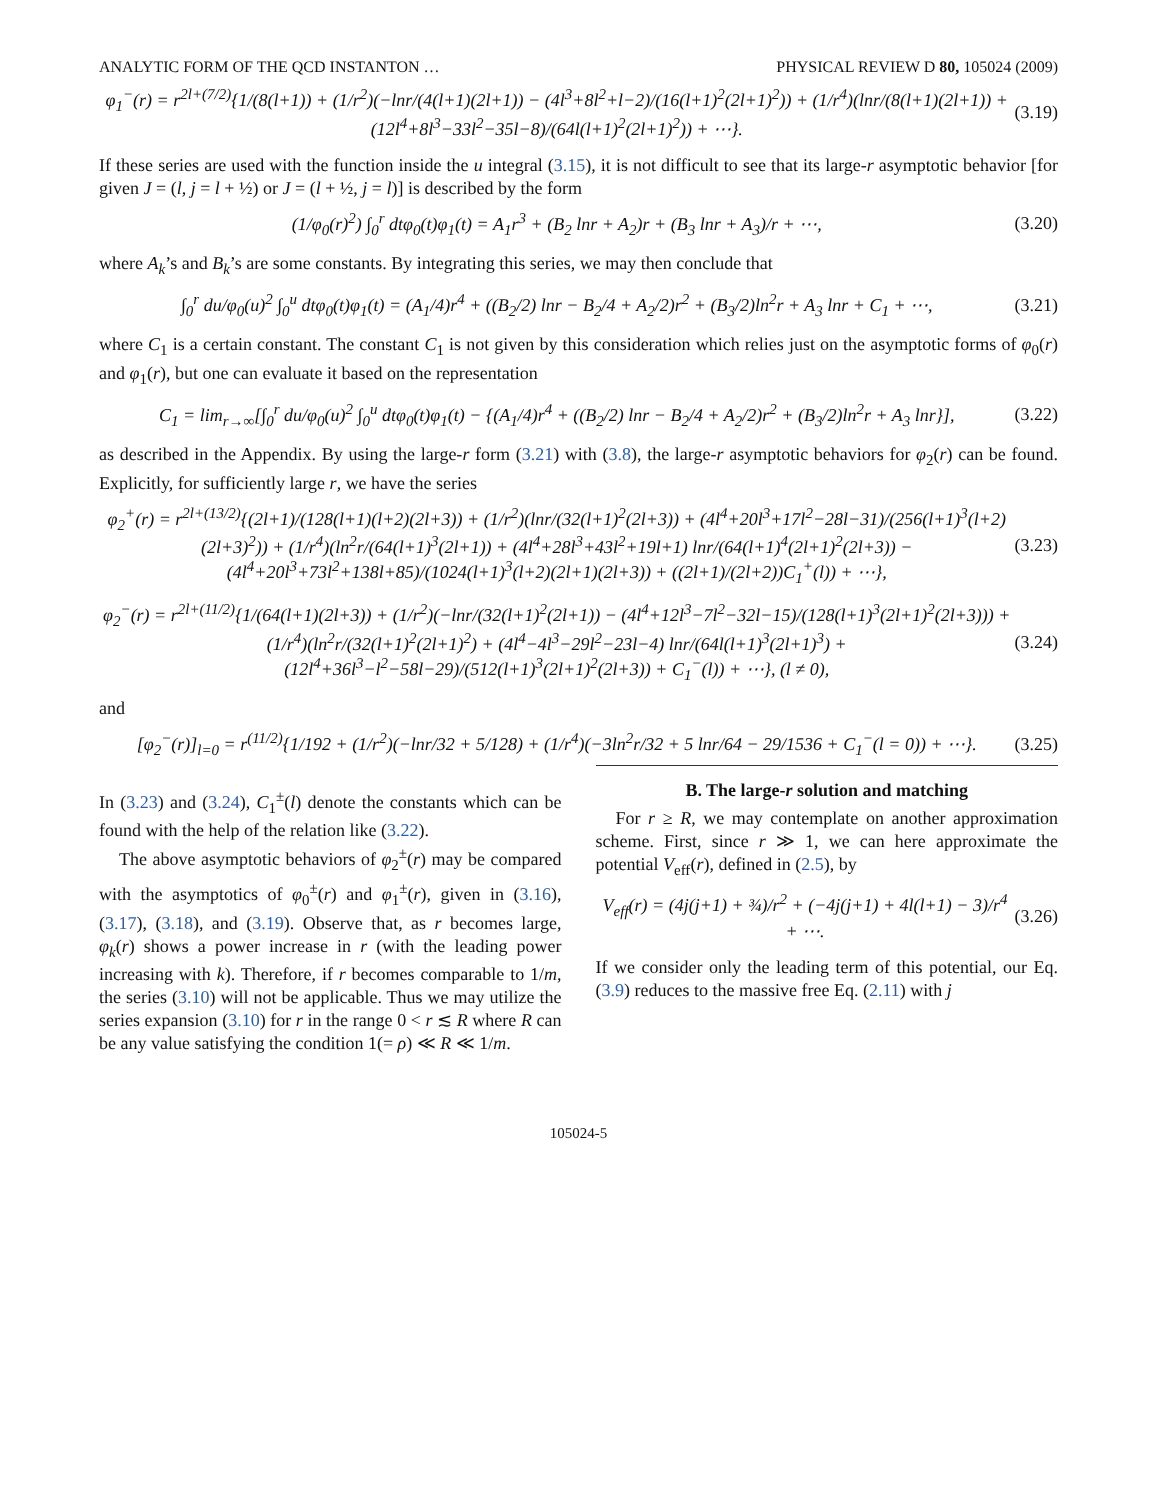ANALYTIC FORM OF THE QCD INSTANTON … PHYSICAL REVIEW D 80, 105024 (2009)
φ<sub>1</sub><sup>−</sup>(r) = r<sup>2l+(7/2)</sup>{1/(8(l+1)) + (1/r<sup>2</sup>)(−lnr/(4(l+1)(2l+1)) − (4l<sup>3</sup>+8l<sup>2</sup>+l−2)/(16(l+1)<sup>2</sup>(2l+1)<sup>2</sup>)) + (1/r<sup>4</sup>)(lnr/(8(l+1)(2l+1)) + (12l<sup>4</sup>+8l<sup>3</sup>−33l<sup>2</sup>−35l−8)/(64l(l+1)<sup>2</sup>(2l+1)<sup>2</sup>)) + ⋯}. (3.19)
If these series are used with the function inside the u integral (3.15), it is not difficult to see that its large-r asymptotic behavior [for given J = (l, j = l + ½) or J = (l + ½, j = l)] is described by the form
(1/φ<sub>0</sub>(r)<sup>2</sup>) ∫<sub>0</sub><sup>r</sup> dtφ<sub>0</sub>(t)φ<sub>1</sub>(t) = A<sub>1</sub>r<sup>3</sup> + (B<sub>2</sub> lnr + A<sub>2</sub>)r + (B<sub>3</sub> lnr + A<sub>3</sub>)/r + ⋯, (3.20)
where A<sub>k</sub>’s and B<sub>k</sub>’s are some constants. By integrating this series, we may then conclude that
∫<sub>0</sub><sup>r</sup> du/φ<sub>0</sub>(u)<sup>2</sup> ∫<sub>0</sub><sup>u</sup> dtφ<sub>0</sub>(t)φ<sub>1</sub>(t) = (A<sub>1</sub>/4)r<sup>4</sup> + ((B<sub>2</sub>/2) lnr − B<sub>2</sub>/4 + A<sub>2</sub>/2)r<sup>2</sup> + (B<sub>3</sub>/2)ln<sup>2</sup>r + A<sub>3</sub> lnr + C<sub>1</sub> + ⋯, (3.21)
where C<sub>1</sub> is a certain constant. The constant C<sub>1</sub> is not given by this consideration which relies just on the asymptotic forms of φ<sub>0</sub>(r) and φ<sub>1</sub>(r), but one can evaluate it based on the representation
C<sub>1</sub> = lim<sub>r→∞</sub>[∫<sub>0</sub><sup>r</sup> du/φ<sub>0</sub>(u)<sup>2</sup> ∫<sub>0</sub><sup>u</sup> dtφ<sub>0</sub>(t)φ<sub>1</sub>(t) − {(A<sub>1</sub>/4)r<sup>4</sup> + ((B<sub>2</sub>/2) lnr − B<sub>2</sub>/4 + A<sub>2</sub>/2)r<sup>2</sup> + (B<sub>3</sub>/2)ln<sup>2</sup>r + A<sub>3</sub> lnr}], (3.22)
as described in the Appendix. By using the large-r form (3.21) with (3.8), the large-r asymptotic behaviors for φ<sub>2</sub>(r) can be found. Explicitly, for sufficiently large r, we have the series
φ<sub>2</sub><sup>+</sup>(r) = r<sup>2l+(13/2)</sup>{(2l+1)/(128(l+1)(l+2)(2l+3)) + (1/r<sup>2</sup>)(lnr/(32(l+1)<sup>2</sup>(2l+3)) + (4l<sup>4</sup>+20l<sup>3</sup>+17l<sup>2</sup>−28l−31)/(256(l+1)<sup>3</sup>(l+2)(2l+3)<sup>2</sup>)) + (1/r<sup>4</sup>)(ln<sup>2</sup>r/(64(l+1)<sup>3</sup>(2l+1)) + (4l<sup>4</sup>+28l<sup>3</sup>+43l<sup>2</sup>+19l+1) lnr/(64(l+1)<sup>4</sup>(2l+1)<sup>2</sup>(2l+3)) − (4l<sup>4</sup>+20l<sup>3</sup>+73l<sup>2</sup>+138l+85)/(1024(l+1)<sup>3</sup>(l+2)(2l+1)(2l+3)) + ((2l+1)/(2l+2))C<sub>1</sub><sup>+</sup>(l)) + ⋯}, (3.23)
φ<sub>2</sub><sup>−</sup>(r) = r<sup>2l+(11/2)</sup>{1/(64(l+1)(2l+3)) + (1/r<sup>2</sup>)(−lnr/(32(l+1)<sup>2</sup>(2l+1)) − (4l<sup>4</sup>+12l<sup>3</sup>−7l<sup>2</sup>−32l−15)/(128(l+1)<sup>3</sup>(2l+1)<sup>2</sup>(2l+3))) + (1/r<sup>4</sup>)(ln<sup>2</sup>r/(32(l+1)<sup>2</sup>(2l+1)<sup>2</sup>) + (4l<sup>4</sup>−4l<sup>3</sup>−29l<sup>2</sup>−23l−4) lnr/(64l(l+1)<sup>3</sup>(2l+1)<sup>3</sup>) + (12l<sup>4</sup>+36l<sup>3</sup>−l<sup>2</sup>−58l−29)/(512(l+1)<sup>3</sup>(2l+1)<sup>2</sup>(2l+3)) + C<sub>1</sub><sup>−</sup>(l)) + ⋯}, (l ≠ 0), (3.24)
and
[φ<sub>2</sub><sup>−</sup>(r)]<sub>l=0</sub> = r<sup>(11/2)</sup>{1/192 + (1/r<sup>2</sup>)(−lnr/32 + 5/128) + (1/r<sup>4</sup>)(−3ln<sup>2</sup>r/32 + 5 lnr/64 − 29/1536 + C<sub>1</sub><sup>−</sup>(l = 0)) + ⋯}. (3.25)
In (3.23) and (3.24), C<sub>1</sub><sup>±</sup>(l) denote the constants which can be found with the help of the relation like (3.22).
The above asymptotic behaviors of φ<sub>2</sub><sup>±</sup>(r) may be compared with the asymptotics of φ<sub>0</sub><sup>±</sup>(r) and φ<sub>1</sub><sup>±</sup>(r), given in (3.16), (3.17), (3.18), and (3.19). Observe that, as r becomes large, φ<sub>k</sub>(r) shows a power increase in r (with the leading power increasing with k). Therefore, if r becomes comparable to 1/m, the series (3.10) will not be applicable. Thus we may utilize the series expansion (3.10) for r in the range 0 < r ≲ R where R can be any value satisfying the condition 1(= ρ) ≪ R ≪ 1/m.
B. The large-r solution and matching
For r ≥ R, we may contemplate on another approximation scheme. First, since r ≫ 1, we can here approximate the potential V<sub>eff</sub>(r), defined in (2.5), by
V<sub>eff</sub>(r) = (4j(j+1) + ¾)/r<sup>2</sup> + (−4j(j+1) + 4l(l+1) − 3)/r<sup>4</sup> + ⋯. (3.26)
If we consider only the leading term of this potential, our Eq. (3.9) reduces to the massive free Eq. (2.11) with j
105024-5